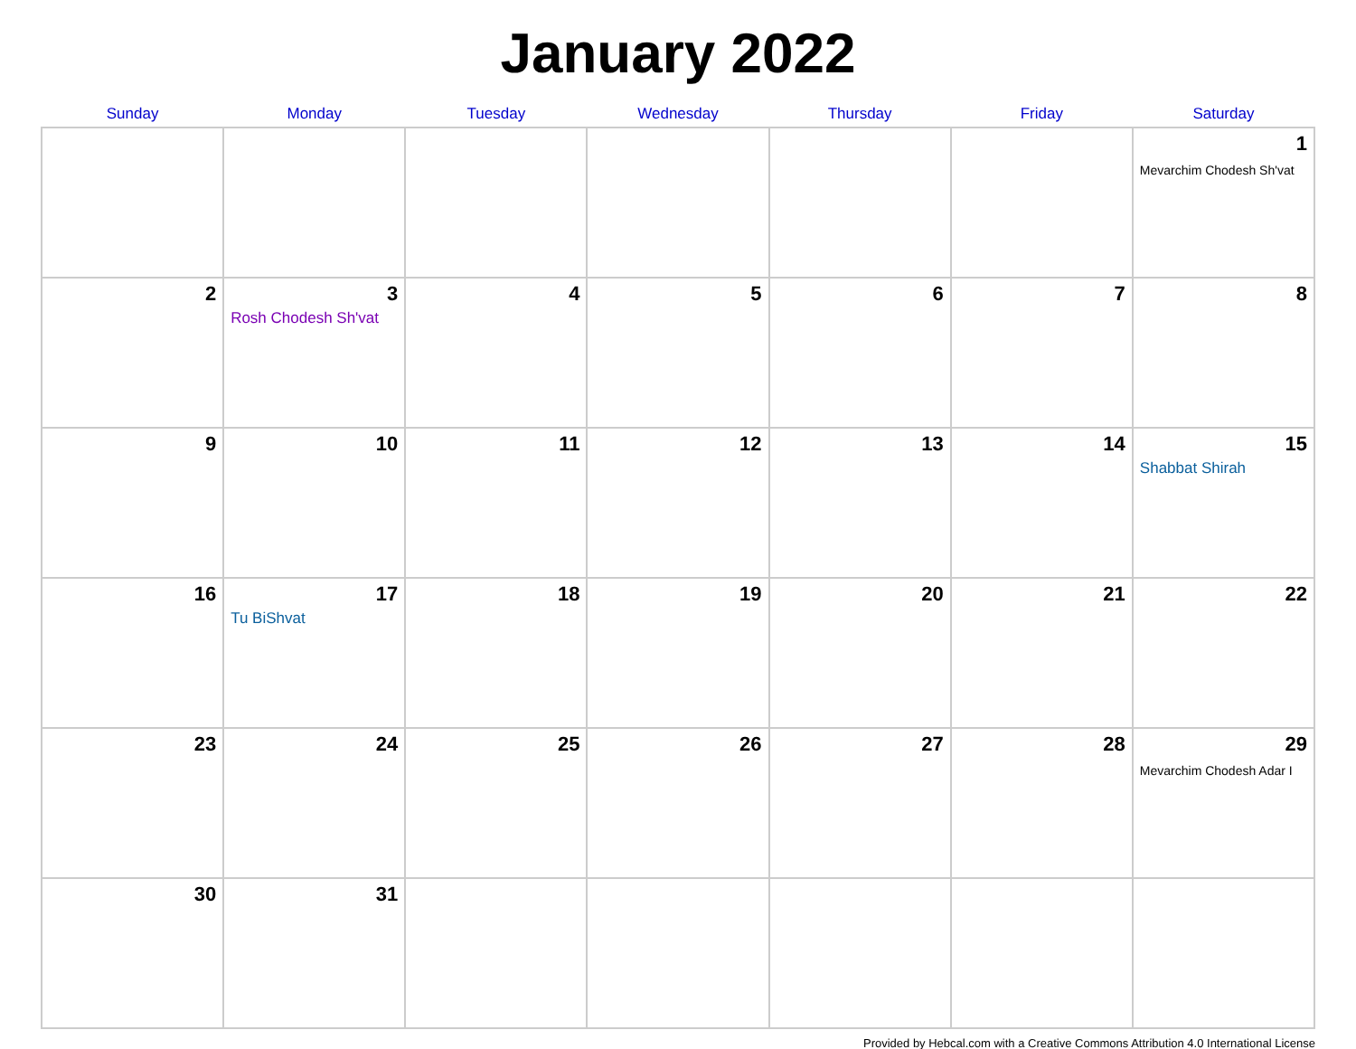January 2022
| Sunday | Monday | Tuesday | Wednesday | Thursday | Friday | Saturday |
| --- | --- | --- | --- | --- | --- | --- |
| | | | | | | 1 Mevarchim Chodesh Sh'vat |
| 2 | 3 Rosh Chodesh Sh'vat | 4 | 5 | 6 | 7 | 8 |
| 9 | 10 | 11 | 12 | 13 | 14 | 15 Shabbat Shirah |
| 16 | 17 Tu BiShvat | 18 | 19 | 20 | 21 | 22 |
| 23 | 24 | 25 | 26 | 27 | 28 | 29 Mevarchim Chodesh Adar I |
| 30 | 31 | | | | | |
Provided by Hebcal.com with a Creative Commons Attribution 4.0 International License